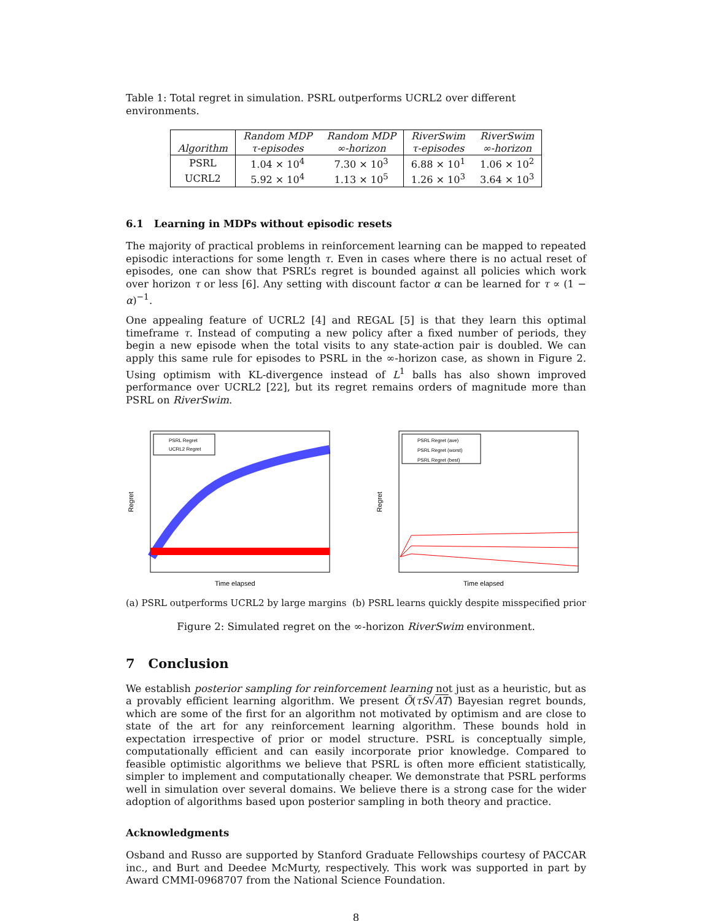Table 1: Total regret in simulation. PSRL outperforms UCRL2 over different environments.
| | Random MDP | Random MDP | RiverSwim | RiverSwim |
| --- | --- | --- | --- | --- |
| Algorithm | τ-episodes | ∞-horizon | τ-episodes | ∞-horizon |
| PSRL | 1.04 × 10<sup>4</sup> | 7.30 × 10<sup>3</sup> | 6.88 × 10<sup>1</sup> | 1.06 × 10<sup>2</sup> |
| UCRL2 | 5.92 × 10<sup>4</sup> | 1.13 × 10<sup>5</sup> | 1.26 × 10<sup>3</sup> | 3.64 × 10<sup>3</sup> |
6.1 Learning in MDPs without episodic resets
The majority of practical problems in reinforcement learning can be mapped to repeated episodic interactions for some length τ. Even in cases where there is no actual reset of episodes, one can show that PSRL’s regret is bounded against all policies which work over horizon τ or less [6]. Any setting with discount factor α can be learned for τ ∝ (1 − α)<sup>−1</sup>.
One appealing feature of UCRL2 [4] and REGAL [5] is that they learn this optimal timeframe τ. Instead of computing a new policy after a fixed number of periods, they begin a new episode when the total visits to any state-action pair is doubled. We can apply this same rule for episodes to PSRL in the ∞-horizon case, as shown in Figure 2. Using optimism with KL-divergence instead of L<sup>1</sup> balls has also shown improved performance over UCRL2 [22], but its regret remains orders of magnitude more than PSRL on RiverSwim.
Regret
PSRL Regret
UCRL2 Regret
Time elapsed
Regret
PSRL Regret (ave)
PSRL Regret (worst)
PSRL Regret (best)
Time elapsed
(a) PSRL outperforms UCRL2 by large margins (b) PSRL learns quickly despite misspecified prior
Figure 2: Simulated regret on the ∞-horizon RiverSwim environment.
7 Conclusion
We establish posterior sampling for reinforcement learning not just as a heuristic, but as a provably efficient learning algorithm. We present Õ(τS√AT) Bayesian regret bounds, which are some of the first for an algorithm not motivated by optimism and are close to state of the art for any reinforcement learning algorithm. These bounds hold in expectation irrespective of prior or model structure. PSRL is conceptually simple, computationally efficient and can easily incorporate prior knowledge. Compared to feasible optimistic algorithms we believe that PSRL is often more efficient statistically, simpler to implement and computationally cheaper. We demonstrate that PSRL performs well in simulation over several domains. We believe there is a strong case for the wider adoption of algorithms based upon posterior sampling in both theory and practice.
Acknowledgments
Osband and Russo are supported by Stanford Graduate Fellowships courtesy of PACCAR inc., and Burt and Deedee McMurty, respectively. This work was supported in part by Award CMMI-0968707 from the National Science Foundation.
8